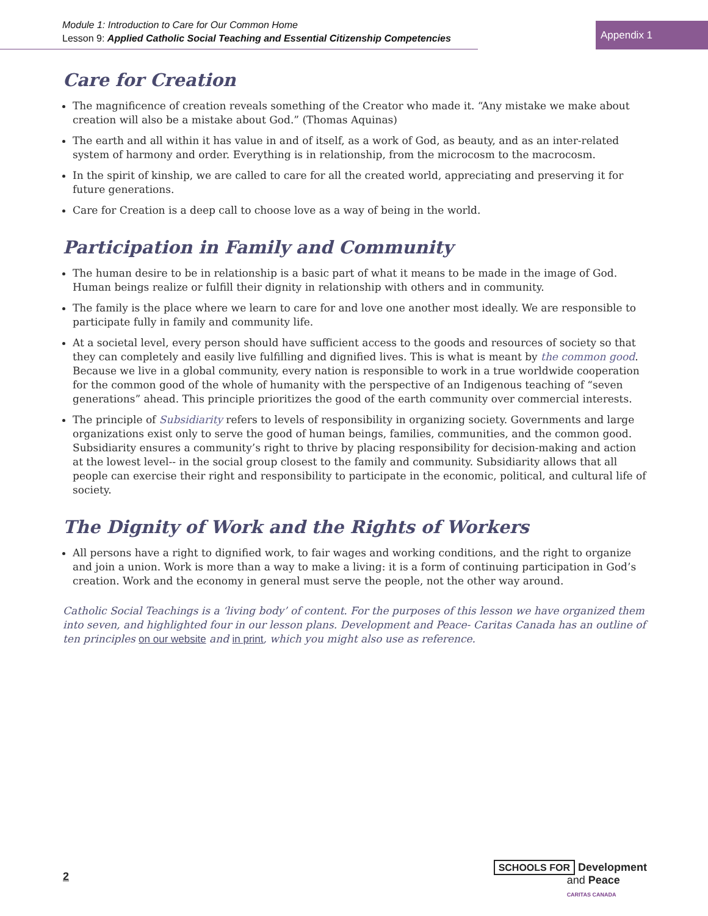Module 1: Introduction to Care for Our Common Home
Lesson 9: Applied Catholic Social Teaching and Essential Citizenship Competencies
Appendix 1
Care for Creation
The magnificence of creation reveals something of the Creator who made it. “Any mistake we make about creation will also be a mistake about God.” (Thomas Aquinas)
The earth and all within it has value in and of itself, as a work of God, as beauty, and as an inter-related system of harmony and order. Everything is in relationship, from the microcosm to the macrocosm.
In the spirit of kinship, we are called to care for all the created world, appreciating and preserving it for future generations.
Care for Creation is a deep call to choose love as a way of being in the world.
Participation in Family and Community
The human desire to be in relationship is a basic part of what it means to be made in the image of God. Human beings realize or fulfill their dignity in relationship with others and in community.
The family is the place where we learn to care for and love one another most ideally. We are responsible to participate fully in family and community life.
At a societal level, every person should have sufficient access to the goods and resources of society so that they can completely and easily live fulfilling and dignified lives. This is what is meant by the common good. Because we live in a global community, every nation is responsible to work in a true worldwide cooperation for the common good of the whole of humanity with the perspective of an Indigenous teaching of “seven generations” ahead. This principle prioritizes the good of the earth community over commercial interests.
The principle of Subsidiarity refers to levels of responsibility in organizing society. Governments and large organizations exist only to serve the good of human beings, families, communities, and the common good. Subsidiarity ensures a community’s right to thrive by placing responsibility for decision-making and action at the lowest level-- in the social group closest to the family and community. Subsidiarity allows that all people can exercise their right and responsibility to participate in the economic, political, and cultural life of society.
The Dignity of Work and the Rights of Workers
All persons have a right to dignified work, to fair wages and working conditions, and the right to organize and join a union. Work is more than a way to make a living: it is a form of continuing participation in God’s creation. Work and the economy in general must serve the people, not the other way around.
Catholic Social Teachings is a ‘living body’ of content. For the purposes of this lesson we have organized them into seven, and highlighted four in our lesson plans. Development and Peace- Caritas Canada has an outline of ten principles on our website and in print, which you might also use as reference.
2
SCHOOLS FOR Development
and Peace
CARITAS CANADA